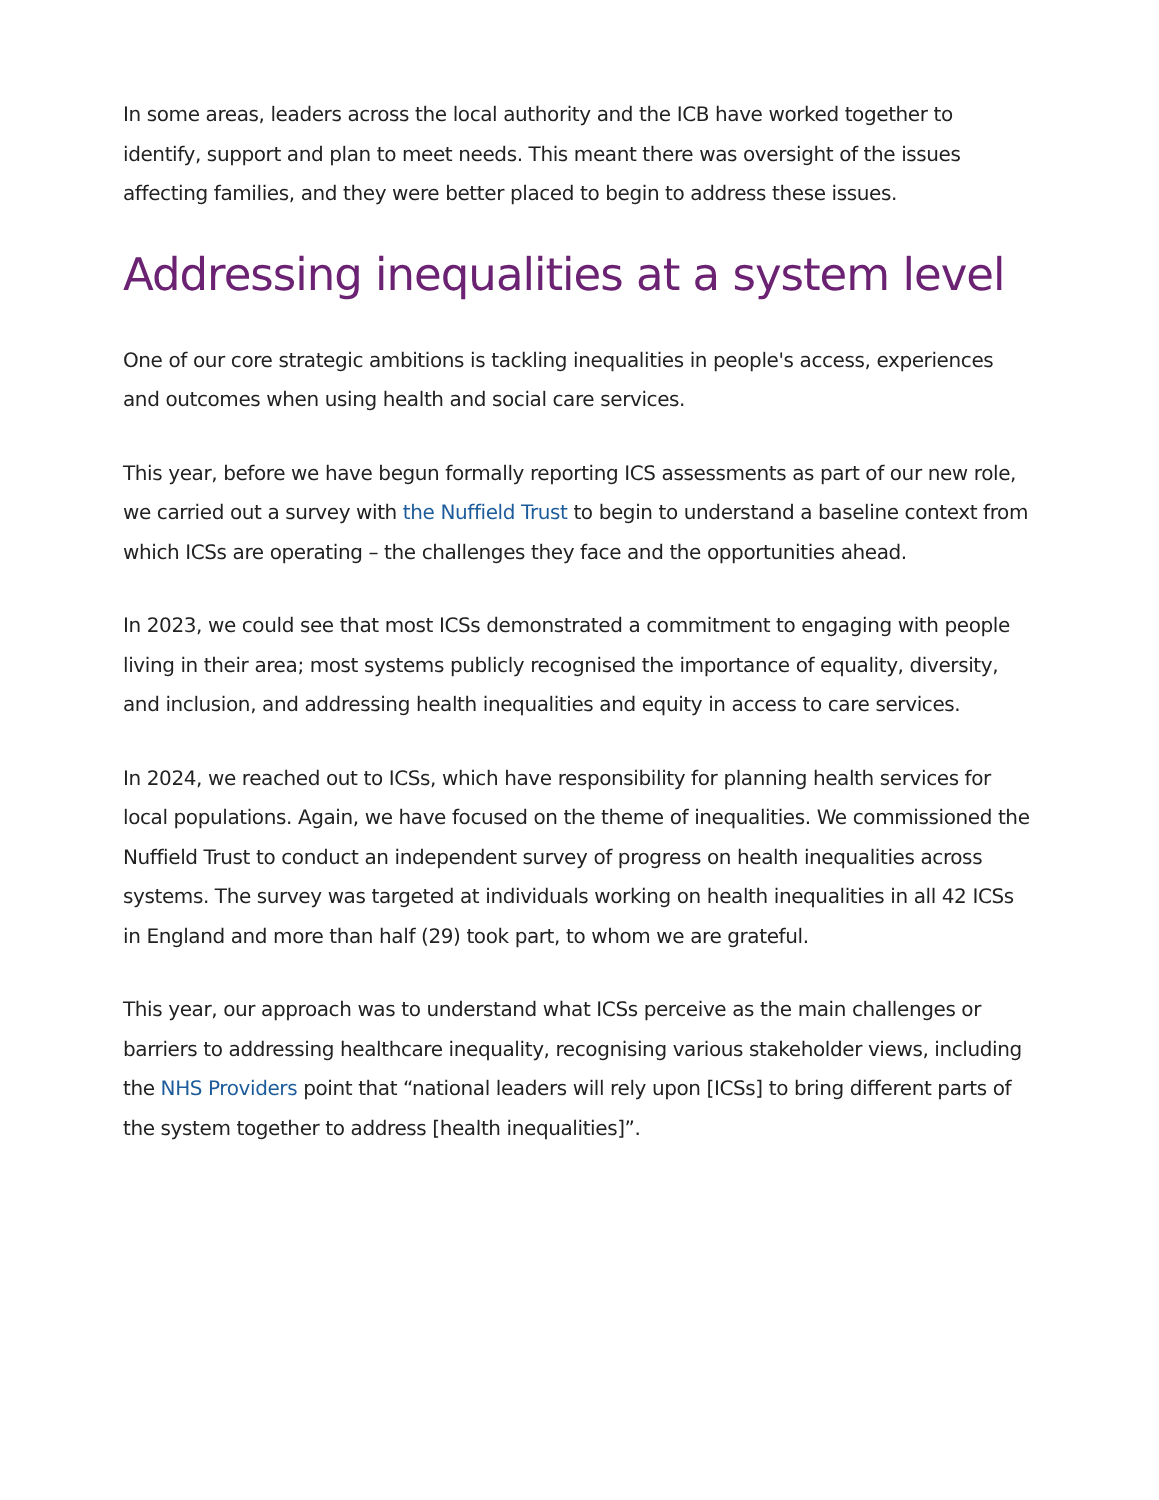In some areas, leaders across the local authority and the ICB have worked together to identify, support and plan to meet needs. This meant there was oversight of the issues affecting families, and they were better placed to begin to address these issues.
Addressing inequalities at a system level
One of our core strategic ambitions is tackling inequalities in people's access, experiences and outcomes when using health and social care services.
This year, before we have begun formally reporting ICS assessments as part of our new role, we carried out a survey with the Nuffield Trust to begin to understand a baseline context from which ICSs are operating – the challenges they face and the opportunities ahead.
In 2023, we could see that most ICSs demonstrated a commitment to engaging with people living in their area; most systems publicly recognised the importance of equality, diversity, and inclusion, and addressing health inequalities and equity in access to care services.
In 2024, we reached out to ICSs, which have responsibility for planning health services for local populations. Again, we have focused on the theme of inequalities. We commissioned the Nuffield Trust to conduct an independent survey of progress on health inequalities across systems. The survey was targeted at individuals working on health inequalities in all 42 ICSs in England and more than half (29) took part, to whom we are grateful.
This year, our approach was to understand what ICSs perceive as the main challenges or barriers to addressing healthcare inequality, recognising various stakeholder views, including the NHS Providers point that “national leaders will rely upon [ICSs] to bring different parts of the system together to address [health inequalities]”.